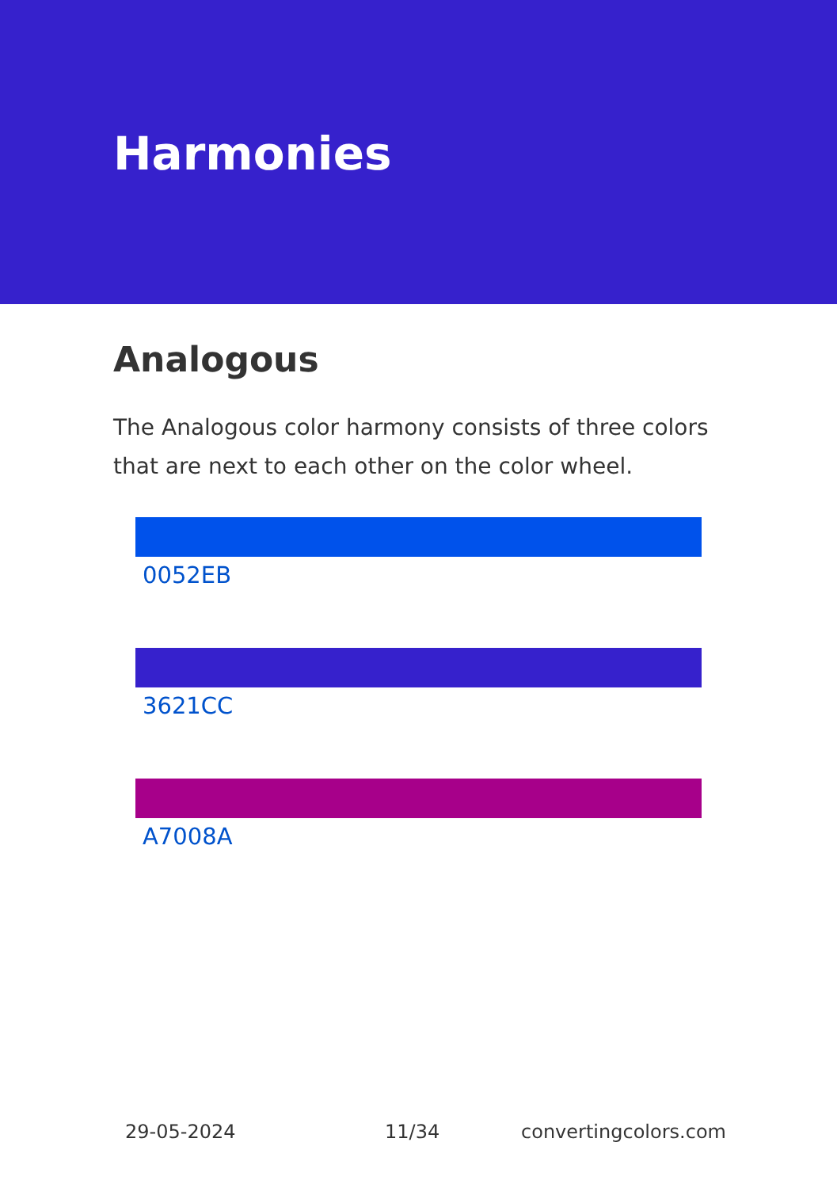Harmonies
Analogous
The Analogous color harmony consists of three colors that are next to each other on the color wheel.
0052EB
3621CC
A7008A
29-05-2024 11/34 convertingcolors.com